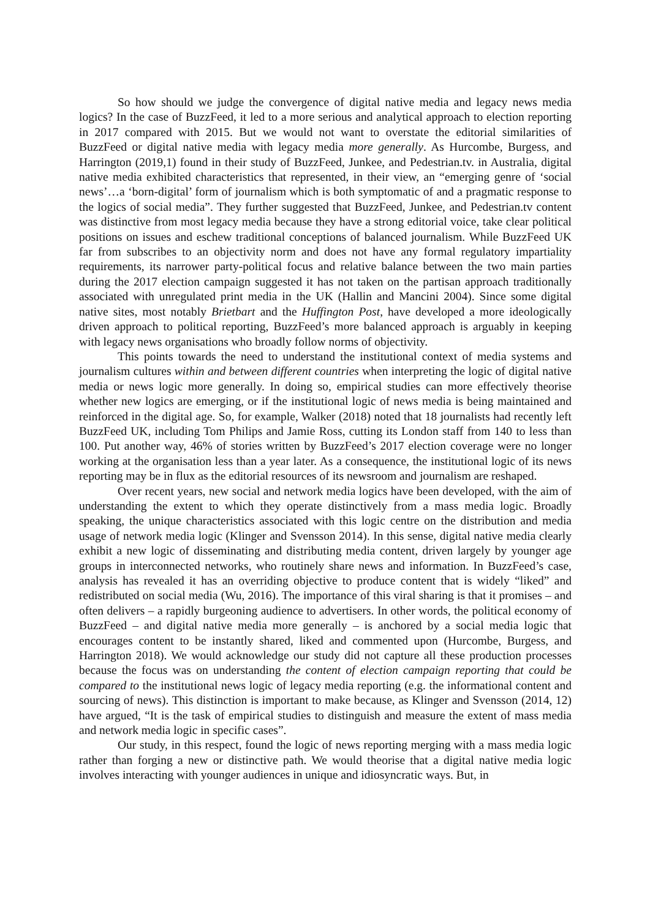So how should we judge the convergence of digital native media and legacy news media logics? In the case of BuzzFeed, it led to a more serious and analytical approach to election reporting in 2017 compared with 2015. But we would not want to overstate the editorial similarities of BuzzFeed or digital native media with legacy media more generally. As Hurcombe, Burgess, and Harrington (2019,1) found in their study of BuzzFeed, Junkee, and Pedestrian.tv. in Australia, digital native media exhibited characteristics that represented, in their view, an “emerging genre of ‘social news’…a ‘born-digital’ form of journalism which is both symptomatic of and a pragmatic response to the logics of social media”. They further suggested that BuzzFeed, Junkee, and Pedestrian.tv content was distinctive from most legacy media because they have a strong editorial voice, take clear political positions on issues and eschew traditional conceptions of balanced journalism. While BuzzFeed UK far from subscribes to an objectivity norm and does not have any formal regulatory impartiality requirements, its narrower party-political focus and relative balance between the two main parties during the 2017 election campaign suggested it has not taken on the partisan approach traditionally associated with unregulated print media in the UK (Hallin and Mancini 2004). Since some digital native sites, most notably Brietbart and the Huffington Post, have developed a more ideologically driven approach to political reporting, BuzzFeed’s more balanced approach is arguably in keeping with legacy news organisations who broadly follow norms of objectivity.
This points towards the need to understand the institutional context of media systems and journalism cultures within and between different countries when interpreting the logic of digital native media or news logic more generally. In doing so, empirical studies can more effectively theorise whether new logics are emerging, or if the institutional logic of news media is being maintained and reinforced in the digital age. So, for example, Walker (2018) noted that 18 journalists had recently left BuzzFeed UK, including Tom Philips and Jamie Ross, cutting its London staff from 140 to less than 100. Put another way, 46% of stories written by BuzzFeed’s 2017 election coverage were no longer working at the organisation less than a year later. As a consequence, the institutional logic of its news reporting may be in flux as the editorial resources of its newsroom and journalism are reshaped.
Over recent years, new social and network media logics have been developed, with the aim of understanding the extent to which they operate distinctively from a mass media logic. Broadly speaking, the unique characteristics associated with this logic centre on the distribution and media usage of network media logic (Klinger and Svensson 2014). In this sense, digital native media clearly exhibit a new logic of disseminating and distributing media content, driven largely by younger age groups in interconnected networks, who routinely share news and information. In BuzzFeed’s case, analysis has revealed it has an overriding objective to produce content that is widely “liked” and redistributed on social media (Wu, 2016). The importance of this viral sharing is that it promises – and often delivers – a rapidly burgeoning audience to advertisers. In other words, the political economy of BuzzFeed – and digital native media more generally – is anchored by a social media logic that encourages content to be instantly shared, liked and commented upon (Hurcombe, Burgess, and Harrington 2018). We would acknowledge our study did not capture all these production processes because the focus was on understanding the content of election campaign reporting that could be compared to the institutional news logic of legacy media reporting (e.g. the informational content and sourcing of news). This distinction is important to make because, as Klinger and Svensson (2014, 12) have argued, “It is the task of empirical studies to distinguish and measure the extent of mass media and network media logic in specific cases”.
Our study, in this respect, found the logic of news reporting merging with a mass media logic rather than forging a new or distinctive path. We would theorise that a digital native media logic involves interacting with younger audiences in unique and idiosyncratic ways. But, in